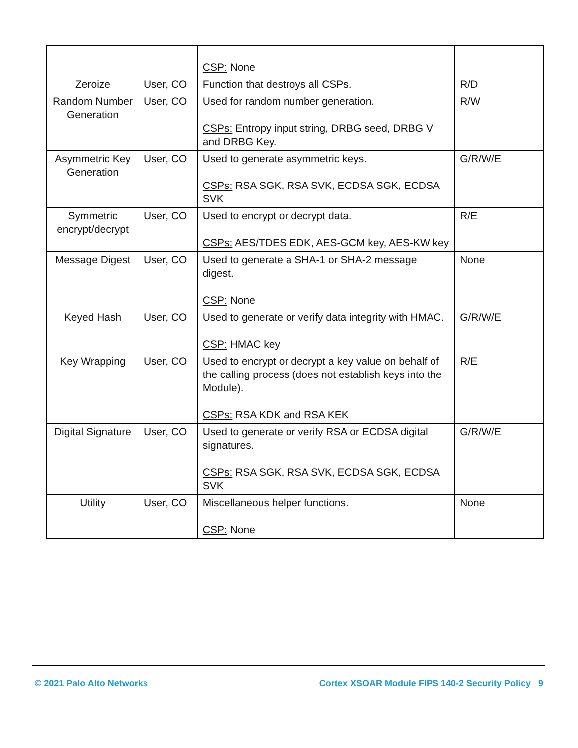| | | CSP: None | |
| Zeroize | User, CO | Function that destroys all CSPs. | R/D |
| Random Number Generation | User, CO | Used for random number generation. CSPs: Entropy input string, DRBG seed, DRBG V and DRBG Key. | R/W |
| Asymmetric Key Generation | User, CO | Used to generate asymmetric keys. CSPs: RSA SGK, RSA SVK, ECDSA SGK, ECDSA SVK | G/R/W/E |
| Symmetric encrypt/decrypt | User, CO | Used to encrypt or decrypt data. CSPs: AES/TDES EDK, AES-GCM key, AES-KW key | R/E |
| Message Digest | User, CO | Used to generate a SHA-1 or SHA-2 message digest. CSP: None | None |
| Keyed Hash | User, CO | Used to generate or verify data integrity with HMAC. CSP: HMAC key | G/R/W/E |
| Key Wrapping | User, CO | Used to encrypt or decrypt a key value on behalf of the calling process (does not establish keys into the Module). CSPs: RSA KDK and RSA KEK | R/E |
| Digital Signature | User, CO | Used to generate or verify RSA or ECDSA digital signatures. CSPs: RSA SGK, RSA SVK, ECDSA SGK, ECDSA SVK | G/R/W/E |
| Utility | User, CO | Miscellaneous helper functions. CSP: None | None |
© 2021 Palo Alto Networks Cortex XSOAR Module FIPS 140-2 Security Policy 9